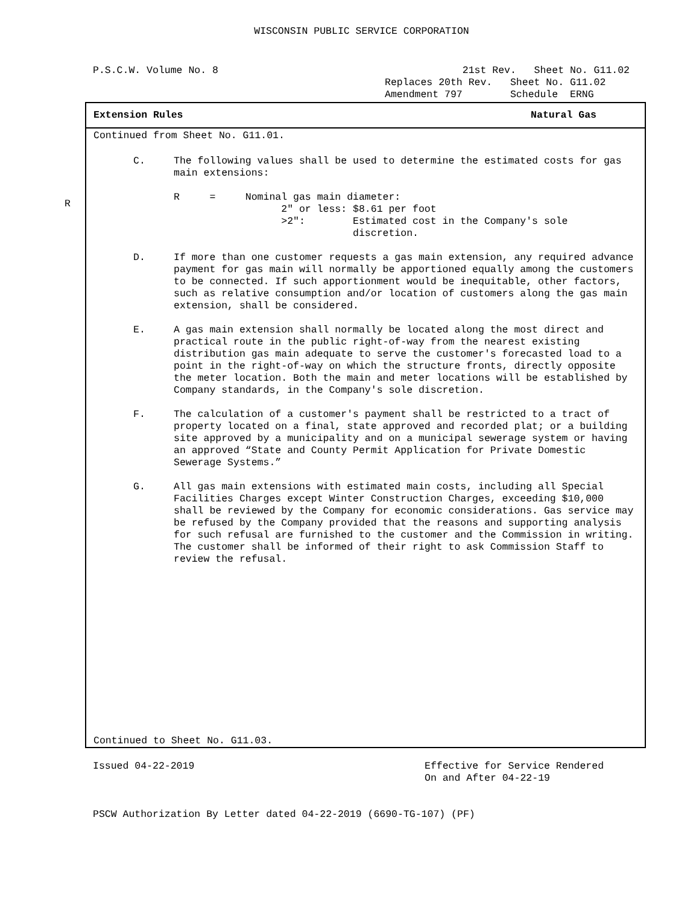WISCONSIN PUBLIC SERVICE CORPORATION
P.S.C.W. Volume No. 8
             21st Rev.   Sheet No. G11.02
Replaces 20th Rev.   Sheet No. G11.02
Amendment 797        Schedule  ERNG
R
Extension Rules Natural Gas
Continued from Sheet No. G11.01.
C. The following values shall be used to determine the estimated costs for gas main extensions:
R     =     Nominal gas main diameter:
                  2" or less: $8.61 per foot
                  >2":        Estimated cost in the Company's sole
                              discretion.
D. If more than one customer requests a gas main extension, any required advance payment for gas main will normally be apportioned equally among the customers to be connected. If such apportionment would be inequitable, other factors, such as relative consumption and/or location of customers along the gas main extension, shall be considered.
E. A gas main extension shall normally be located along the most direct and practical route in the public right-of-way from the nearest existing distribution gas main adequate to serve the customer's forecasted load to a point in the right-of-way on which the structure fronts, directly opposite the meter location. Both the main and meter locations will be established by Company standards, in the Company's sole discretion.
F. The calculation of a customer's payment shall be restricted to a tract of property located on a final, state approved and recorded plat; or a building site approved by a municipality and on a municipal sewerage system or having an approved “State and County Permit Application for Private Domestic Sewerage Systems.”
G. All gas main extensions with estimated main costs, including all Special Facilities Charges except Winter Construction Charges, exceeding $10,000 shall be reviewed by the Company for economic considerations. Gas service may be refused by the Company provided that the reasons and supporting analysis for such refusal are furnished to the customer and the Commission in writing. The customer shall be informed of their right to ask Commission Staff to review the refusal.
Continued to Sheet No. G11.03.
Issued 04-22-2019 Effective for Service Rendered
On and After 04-22-19
PSCW Authorization By Letter dated 04-22-2019 (6690-TG-107) (PF)